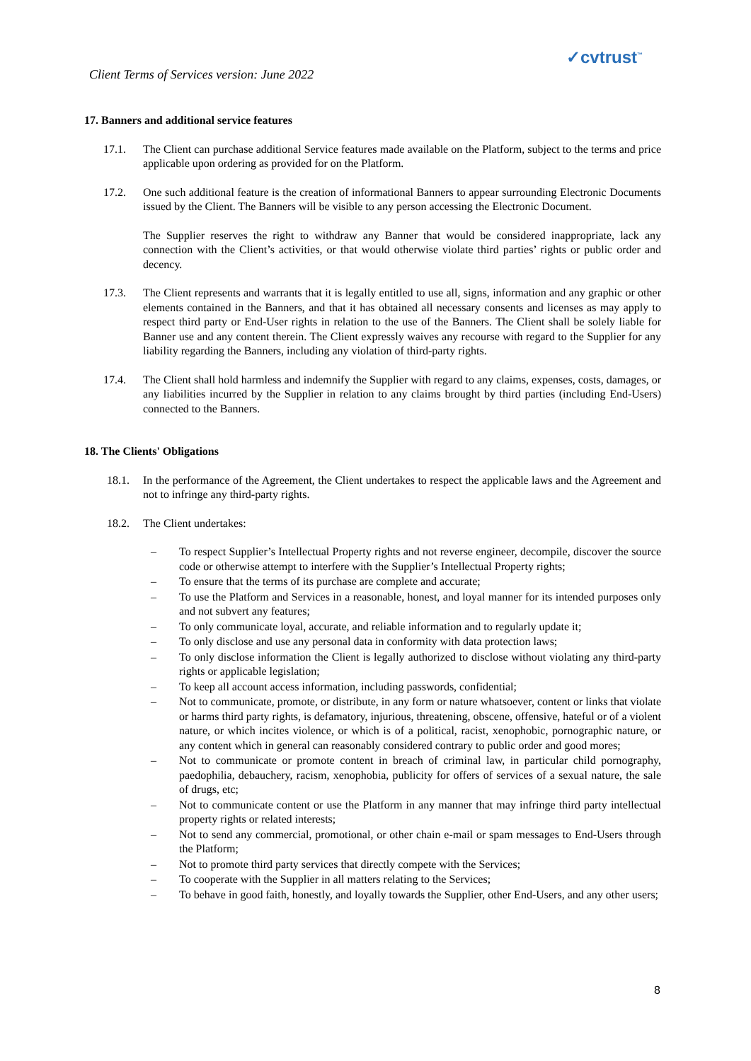Client Terms of Services version: June 2022
✓cvtrust<sup>™</sup>
17. Banners and additional service features
17.1. The Client can purchase additional Service features made available on the Platform, subject to the terms and price applicable upon ordering as provided for on the Platform.
17.2. One such additional feature is the creation of informational Banners to appear surrounding Electronic Documents issued by the Client. The Banners will be visible to any person accessing the Electronic Document.
The Supplier reserves the right to withdraw any Banner that would be considered inappropriate, lack any connection with the Client’s activities, or that would otherwise violate third parties’ rights or public order and decency.
17.3. The Client represents and warrants that it is legally entitled to use all, signs, information and any graphic or other elements contained in the Banners, and that it has obtained all necessary consents and licenses as may apply to respect third party or End-User rights in relation to the use of the Banners. The Client shall be solely liable for Banner use and any content therein. The Client expressly waives any recourse with regard to the Supplier for any liability regarding the Banners, including any violation of third-party rights.
17.4. The Client shall hold harmless and indemnify the Supplier with regard to any claims, expenses, costs, damages, or any liabilities incurred by the Supplier in relation to any claims brought by third parties (including End-Users) connected to the Banners.
18. The Clients' Obligations
18.1. In the performance of the Agreement, the Client undertakes to respect the applicable laws and the Agreement and not to infringe any third-party rights.
18.2. The Client undertakes:
– To respect Supplier’s Intellectual Property rights and not reverse engineer, decompile, discover the source code or otherwise attempt to interfere with the Supplier’s Intellectual Property rights;
– To ensure that the terms of its purchase are complete and accurate;
– To use the Platform and Services in a reasonable, honest, and loyal manner for its intended purposes only and not subvert any features;
– To only communicate loyal, accurate, and reliable information and to regularly update it;
– To only disclose and use any personal data in conformity with data protection laws;
– To only disclose information the Client is legally authorized to disclose without violating any third-party rights or applicable legislation;
– To keep all account access information, including passwords, confidential;
– Not to communicate, promote, or distribute, in any form or nature whatsoever, content or links that violate or harms third party rights, is defamatory, injurious, threatening, obscene, offensive, hateful or of a violent nature, or which incites violence, or which is of a political, racist, xenophobic, pornographic nature, or any content which in general can reasonably considered contrary to public order and good mores;
– Not to communicate or promote content in breach of criminal law, in particular child pornography, paedophilia, debauchery, racism, xenophobia, publicity for offers of services of a sexual nature, the sale of drugs, etc;
– Not to communicate content or use the Platform in any manner that may infringe third party intellectual property rights or related interests;
– Not to send any commercial, promotional, or other chain e-mail or spam messages to End-Users through the Platform;
– Not to promote third party services that directly compete with the Services;
– To cooperate with the Supplier in all matters relating to the Services;
– To behave in good faith, honestly, and loyally towards the Supplier, other End-Users, and any other users;
8